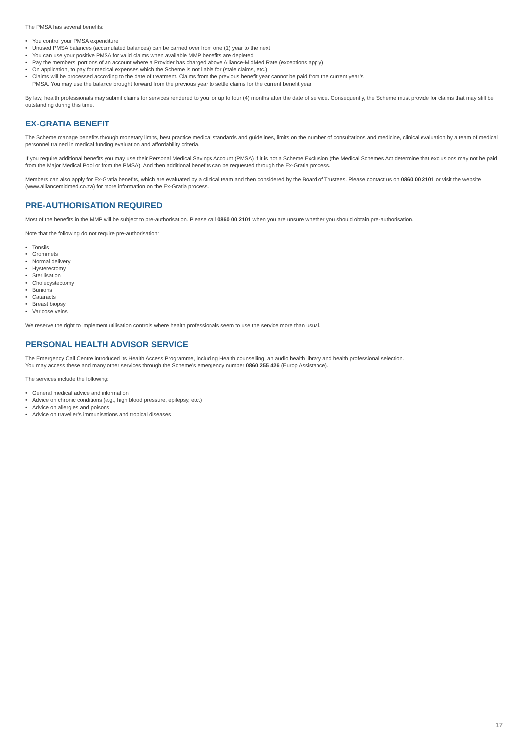The PMSA has several benefits:
• You control your PMSA expenditure
• Unused PMSA balances (accumulated balances) can be carried over from one (1) year to the next
• You can use your positive PMSA for valid claims when available MMP benefits are depleted
• Pay the members’ portions of an account where a Provider has charged above Alliance-MidMed Rate (exceptions apply)
• On application, to pay for medical expenses which the Scheme is not liable for (stale claims, etc.)
• Claims will be processed according to the date of treatment. Claims from the previous benefit year cannot be paid from the current year’s
PMSA. You may use the balance brought forward from the previous year to settle claims for the current benefit year
By law, health professionals may submit claims for services rendered to you for up to four (4) months after the date of service. Consequently, the Scheme must provide for claims that may still be outstanding during this time.
EX-GRATIA BENEFIT
The Scheme manage benefits through monetary limits, best practice medical standards and guidelines, limits on the number of consultations and medicine, clinical evaluation by a team of medical personnel trained in medical funding evaluation and affordability criteria.
If you require additional benefits you may use their Personal Medical Savings Account (PMSA) if it is not a Scheme Exclusion (the Medical Schemes Act determine that exclusions may not be paid from the Major Medical Pool or from the PMSA). And then additional benefits can be requested through the Ex-Gratia process.
Members can also apply for Ex-Gratia benefits, which are evaluated by a clinical team and then considered by the Board of Trustees. Please contact us on 0860 00 2101 or visit the website (www.alliancemidmed.co.za) for more information on the Ex-Gratia process.
PRE-AUTHORISATION REQUIRED
Most of the benefits in the MMP will be subject to pre-authorisation. Please call 0860 00 2101 when you are unsure whether you should obtain pre-authorisation.
Note that the following do not require pre-authorisation:
• Tonsils
• Grommets
• Normal delivery
• Hysterectomy
• Sterilisation
• Cholecystectomy
• Bunions
• Cataracts
• Breast biopsy
• Varicose veins
We reserve the right to implement utilisation controls where health professionals seem to use the service more than usual.
PERSONAL HEALTH ADVISOR SERVICE
The Emergency Call Centre introduced its Health Access Programme, including Health counselling, an audio health library and health professional selection.
You may access these and many other services through the Scheme’s emergency number 0860 255 426 (Europ Assistance).
The services include the following:
• General medical advice and information
• Advice on chronic conditions (e.g., high blood pressure, epilepsy, etc.)
• Advice on allergies and poisons
• Advice on traveller’s immunisations and tropical diseases
17